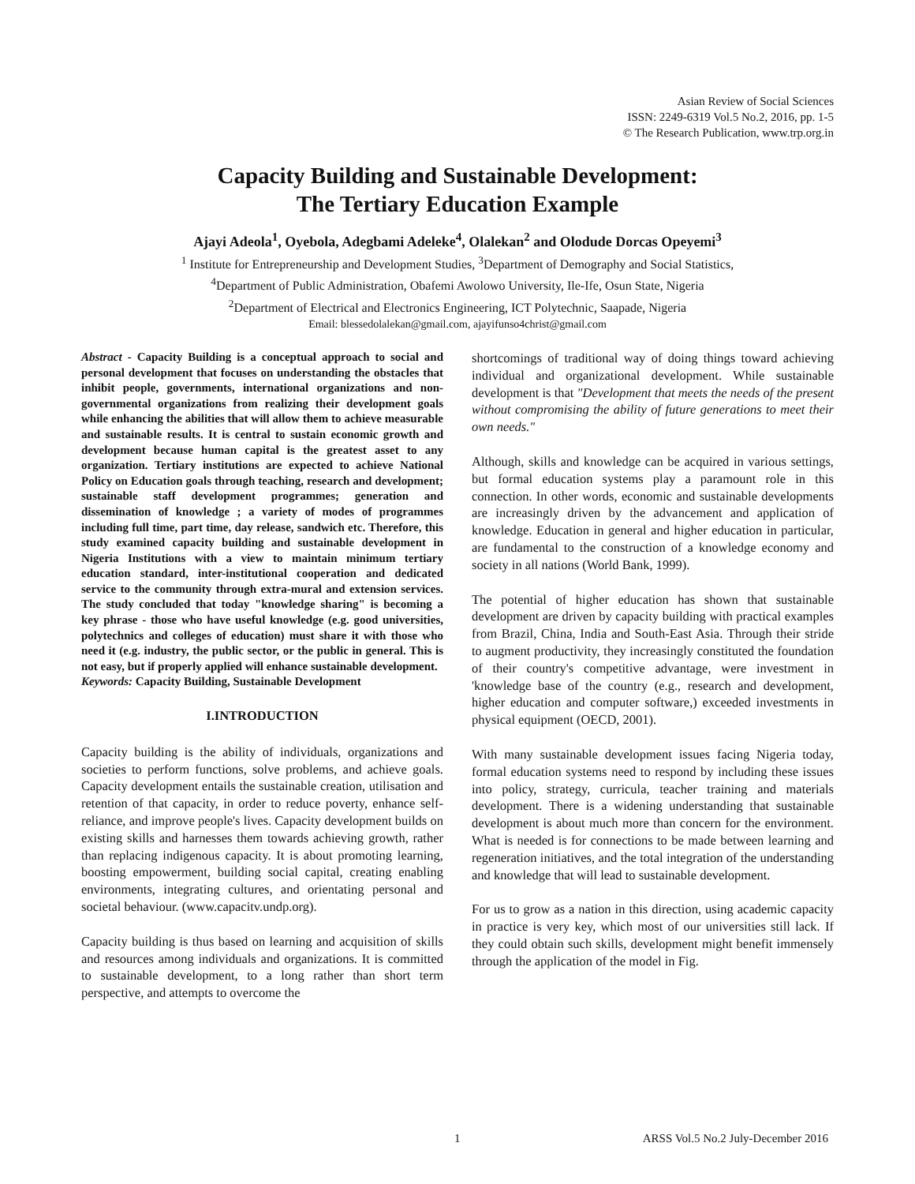Asian Review of Social Sciences
ISSN: 2249-6319 Vol.5 No.2, 2016, pp. 1-5
© The Research Publication, www.trp.org.in
Capacity Building and Sustainable Development:
The Tertiary Education Example
Ajayi Adeola<sup>1</sup>, Oyebola, Adegbami Adeleke<sup>4</sup>, Olalekan<sup>2</sup> and Olodude Dorcas Opeyemi<sup>3</sup>
<sup>1</sup> Institute for Entrepreneurship and Development Studies, <sup>3</sup>Department of Demography and Social Statistics,
<sup>4</sup> Department of Public Administration, Obafemi Awolowo University, Ile-Ife, Osun State, Nigeria
<sup>2</sup> Department of Electrical and Electronics Engineering, ICT Polytechnic, Saapade, Nigeria
Email: blessedolalekan@gmail.com, ajayifunso4christ@gmail.com
Abstract - Capacity Building is a conceptual approach to social and personal development that focuses on understanding the obstacles that inhibit people, governments, international organizations and non-governmental organizations from realizing their development goals while enhancing the abilities that will allow them to achieve measurable and sustainable results. It is central to sustain economic growth and development because human capital is the greatest asset to any organization. Tertiary institutions are expected to achieve National Policy on Education goals through teaching, research and development; sustainable staff development programmes; generation and dissemination of knowledge ; a variety of modes of programmes including full time, part time, day release, sandwich etc. Therefore, this study examined capacity building and sustainable development in Nigeria Institutions with a view to maintain minimum tertiary education standard, inter-institutional cooperation and dedicated service to the community through extra-mural and extension services. The study concluded that today "knowledge sharing" is becoming a key phrase - those who have useful knowledge (e.g. good universities, polytechnics and colleges of education) must share it with those who need it (e.g. industry, the public sector, or the public in general. This is not easy, but if properly applied will enhance sustainable development.
Keywords: Capacity Building, Sustainable Development
I.INTRODUCTION
Capacity building is the ability of individuals, organizations and societies to perform functions, solve problems, and achieve goals. Capacity development entails the sustainable creation, utilisation and retention of that capacity, in order to reduce poverty, enhance self-reliance, and improve people's lives. Capacity development builds on existing skills and harnesses them towards achieving growth, rather than replacing indigenous capacity. It is about promoting learning, boosting empowerment, building social capital, creating enabling environments, integrating cultures, and orientating personal and societal behaviour. (www.capacitv.undp.org).
Capacity building is thus based on learning and acquisition of skills and resources among individuals and organizations. It is committed to sustainable development, to a long rather than short term perspective, and attempts to overcome the
shortcomings of traditional way of doing things toward achieving individual and organizational development. While sustainable development is that "Development that meets the needs of the present without compromising the ability of future generations to meet their own needs."
Although, skills and knowledge can be acquired in various settings, but formal education systems play a paramount role in this connection. In other words, economic and sustainable developments are increasingly driven by the advancement and application of knowledge. Education in general and higher education in particular, are fundamental to the construction of a knowledge economy and society in all nations (World Bank, 1999).
The potential of higher education has shown that sustainable development are driven by capacity building with practical examples from Brazil, China, India and South-East Asia. Through their stride to augment productivity, they increasingly constituted the foundation of their country's competitive advantage, were investment in 'knowledge base of the country (e.g., research and development, higher education and computer software,) exceeded investments in physical equipment (OECD, 2001).
With many sustainable development issues facing Nigeria today, formal education systems need to respond by including these issues into policy, strategy, curricula, teacher training and materials development. There is a widening understanding that sustainable development is about much more than concern for the environment. What is needed is for connections to be made between learning and regeneration initiatives, and the total integration of the understanding and knowledge that will lead to sustainable development.
For us to grow as a nation in this direction, using academic capacity in practice is very key, which most of our universities still lack. If they could obtain such skills, development might benefit immensely through the application of the model in Fig.
1 ARSS Vol.5 No.2 July-December 2016